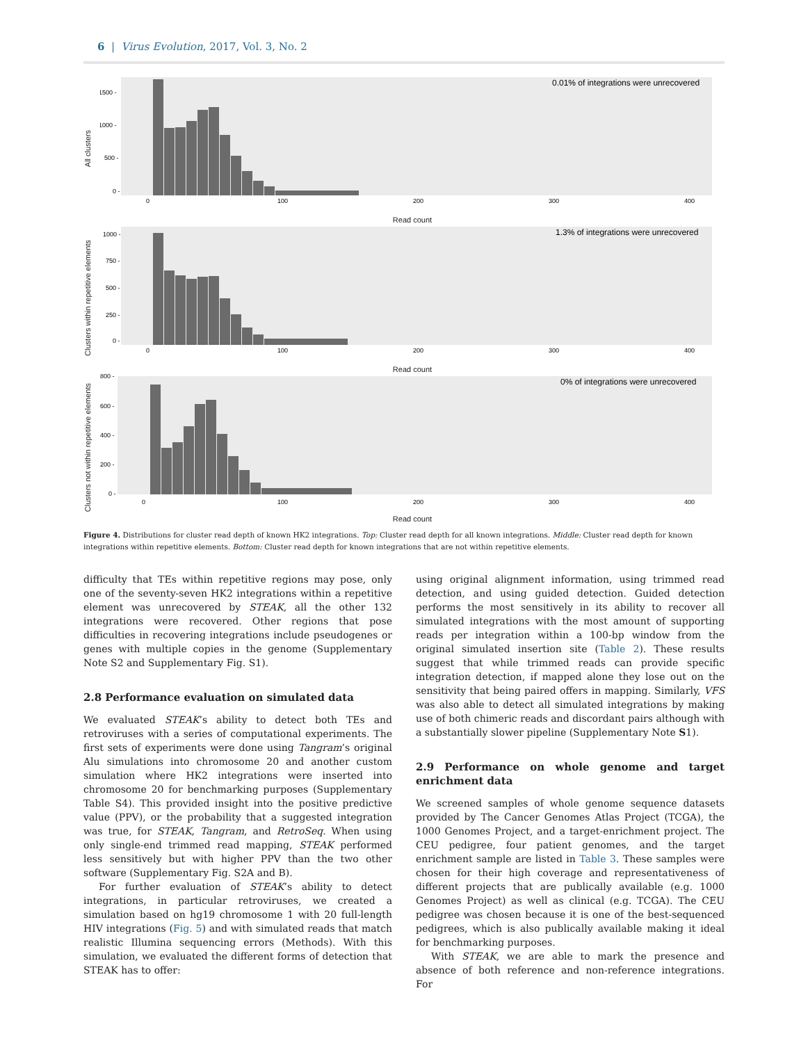6 | Virus Evolution, 2017, Vol. 3, No. 2
All clusters
0.01% of integrations were unrecovered
1500 -
1000 -
500 -
0 -
0
100
200
300
400
Read count
Clusters within repetitive elements
1.3% of integrations were unrecovered
1000 -
750 -
500 -
250 -
0 -
0
100
200
300
400
Read count
Clusters not within repetitive elements
0% of integrations were unrecovered
800 -
600 -
400 -
200 -
0 -
0
100
200
300
400
Read count
Figure 4. Distributions for cluster read depth of known HK2 integrations. Top: Cluster read depth for all known integrations. Middle: Cluster read depth for known integrations within repetitive elements. Bottom: Cluster read depth for known integrations that are not within repetitive elements.
difficulty that TEs within repetitive regions may pose, only one of the seventy-seven HK2 integrations within a repetitive element was unrecovered by STEAK, all the other 132 integrations were recovered. Other regions that pose difficulties in recovering integrations include pseudogenes or genes with multiple copies in the genome (Supplementary Note S2 and Supplementary Fig. S1).
2.8 Performance evaluation on simulated data
We evaluated STEAK’s ability to detect both TEs and retroviruses with a series of computational experiments. The first sets of experiments were done using Tangram’s original Alu simulations into chromosome 20 and another custom simulation where HK2 integrations were inserted into chromosome 20 for benchmarking purposes (Supplementary Table S4). This provided insight into the positive predictive value (PPV), or the probability that a suggested integration was true, for STEAK, Tangram, and RetroSeq. When using only single-end trimmed read mapping, STEAK performed less sensitively but with higher PPV than the two other software (Supplementary Fig. S2A and B).
For further evaluation of STEAK’s ability to detect integrations, in particular retroviruses, we created a simulation based on hg19 chromosome 1 with 20 full-length HIV integrations (Fig. 5) and with simulated reads that match realistic Illumina sequencing errors (Methods). With this simulation, we evaluated the different forms of detection that STEAK has to offer:
using original alignment information, using trimmed read detection, and using guided detection. Guided detection performs the most sensitively in its ability to recover all simulated integrations with the most amount of supporting reads per integration within a 100-bp window from the original simulated insertion site (Table 2). These results suggest that while trimmed reads can provide specific integration detection, if mapped alone they lose out on the sensitivity that being paired offers in mapping. Similarly, VFS was also able to detect all simulated integrations by making use of both chimeric reads and discordant pairs although with a substantially slower pipeline (Supplementary Note S1).
2.9 Performance on whole genome and target enrichment data
We screened samples of whole genome sequence datasets provided by The Cancer Genomes Atlas Project (TCGA), the 1000 Genomes Project, and a target-enrichment project. The CEU pedigree, four patient genomes, and the target enrichment sample are listed in Table 3. These samples were chosen for their high coverage and representativeness of different projects that are publically available (e.g. 1000 Genomes Project) as well as clinical (e.g. TCGA). The CEU pedigree was chosen because it is one of the best-sequenced pedigrees, which is also publically available making it ideal for benchmarking purposes.
With STEAK, we are able to mark the presence and absence of both reference and non-reference integrations. For